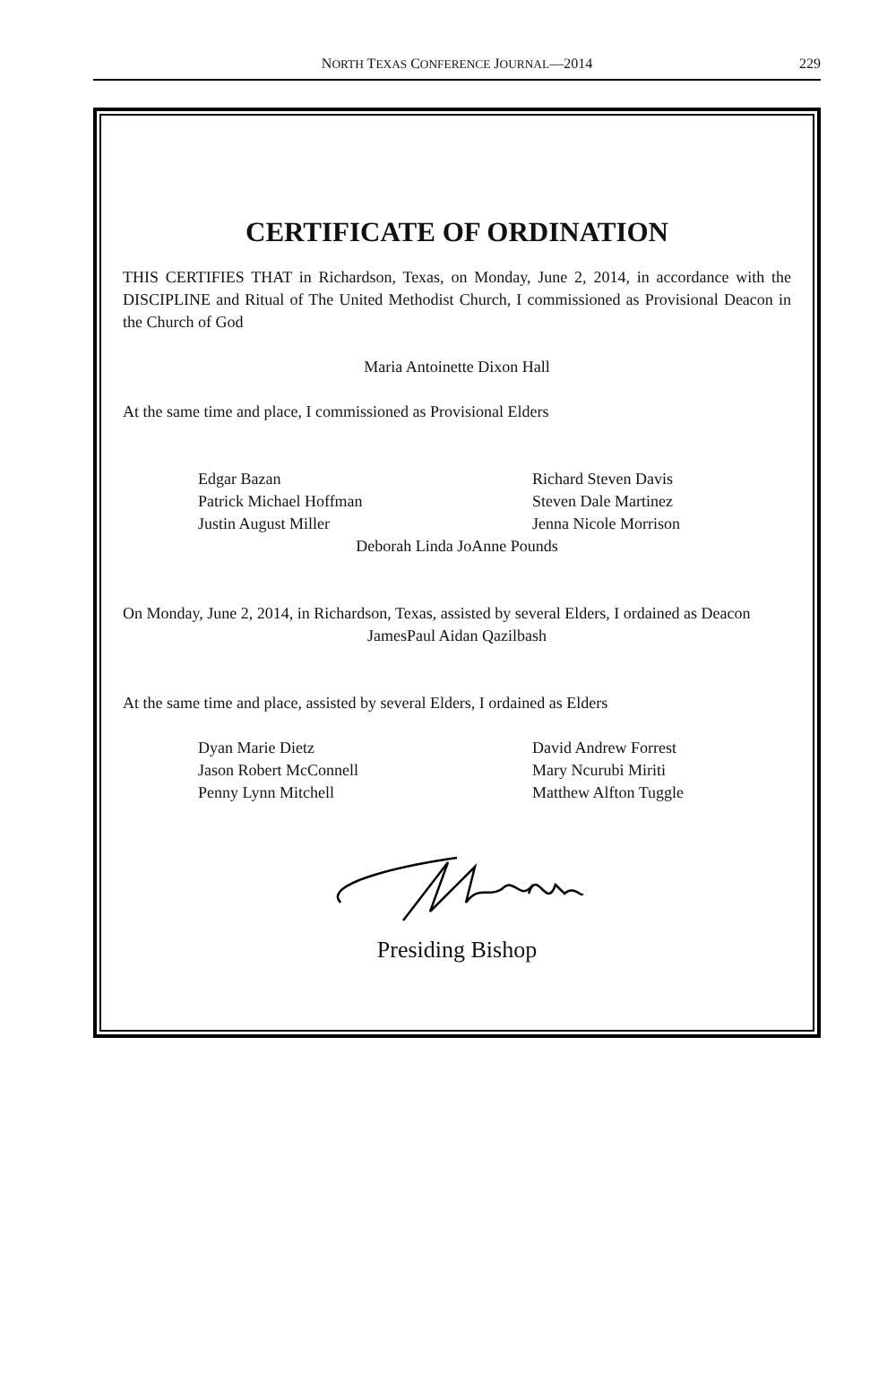NORTH TEXAS CONFERENCE JOURNAL—2014
229
CERTIFICATE OF ORDINATION
THIS CERTIFIES THAT in Richardson, Texas, on Monday, June 2, 2014, in accordance with the DISCIPLINE and Ritual of The United Methodist Church, I commissioned as Provisional Deacon in the Church of God
Maria Antoinette Dixon Hall
At the same time and place, I commissioned as Provisional Elders
Edgar Bazan
Richard Steven Davis
Patrick Michael Hoffman
Steven Dale Martinez
Justin August Miller
Jenna Nicole Morrison
Deborah Linda JoAnne Pounds
On Monday, June 2, 2014, in Richardson, Texas, assisted by several Elders, I ordained as Deacon
JamesPaul Aidan Qazilbash
At the same time and place, assisted by several Elders, I ordained as Elders
Dyan Marie Dietz
David Andrew Forrest
Jason Robert McConnell
Mary Ncurubi Miriti
Penny Lynn Mitchell
Matthew Alfton Tuggle
Presiding Bishop